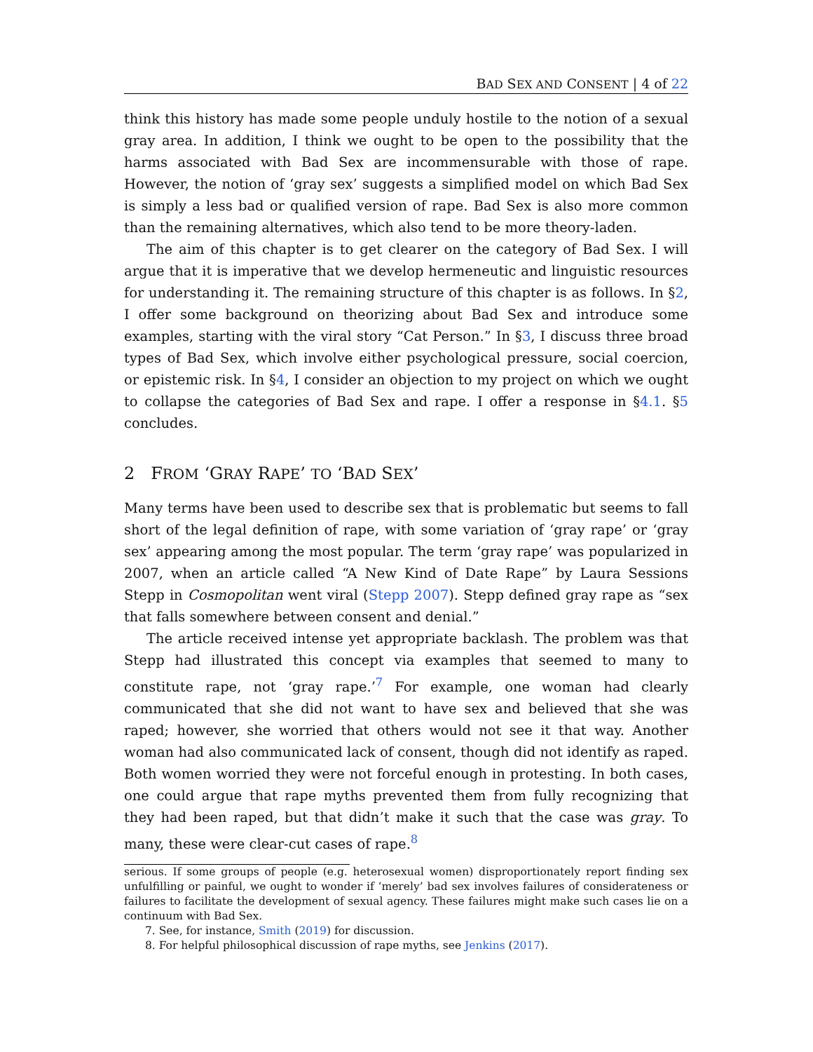BAD SEX AND CONSENT | 4 of 22
think this history has made some people unduly hostile to the notion of a sexual gray area. In addition, I think we ought to be open to the possibility that the harms associated with Bad Sex are incommensurable with those of rape. However, the notion of ‘gray sex’ suggests a simplified model on which Bad Sex is simply a less bad or qualified version of rape. Bad Sex is also more common than the remaining alternatives, which also tend to be more theory-laden.
The aim of this chapter is to get clearer on the category of Bad Sex. I will argue that it is imperative that we develop hermeneutic and linguistic resources for understanding it. The remaining structure of this chapter is as follows. In §2, I offer some background on theorizing about Bad Sex and introduce some examples, starting with the viral story “Cat Person.” In §3, I discuss three broad types of Bad Sex, which involve either psychological pressure, social coercion, or epistemic risk. In §4, I consider an objection to my project on which we ought to collapse the categories of Bad Sex and rape. I offer a response in §4.1. §5 concludes.
2 FROM ‘GRAY RAPE’ TO ‘BAD SEX’
Many terms have been used to describe sex that is problematic but seems to fall short of the legal definition of rape, with some variation of ‘gray rape’ or ‘gray sex’ appearing among the most popular. The term ‘gray rape’ was popularized in 2007, when an article called “A New Kind of Date Rape” by Laura Sessions Stepp in Cosmopolitan went viral (Stepp 2007). Stepp defined gray rape as “sex that falls somewhere between consent and denial.”
The article received intense yet appropriate backlash. The problem was that Stepp had illustrated this concept via examples that seemed to many to constitute rape, not ‘gray rape.’<sup>7</sup> For example, one woman had clearly communicated that she did not want to have sex and believed that she was raped; however, she worried that others would not see it that way. Another woman had also communicated lack of consent, though did not identify as raped. Both women worried they were not forceful enough in protesting. In both cases, one could argue that rape myths prevented them from fully recognizing that they had been raped, but that didn’t make it such that the case was gray. To many, these were clear-cut cases of rape.<sup>8</sup>
serious. If some groups of people (e.g. heterosexual women) disproportionately report finding sex unfulfilling or painful, we ought to wonder if ‘merely’ bad sex involves failures of considerateness or failures to facilitate the development of sexual agency. These failures might make such cases lie on a continuum with Bad Sex.
7. See, for instance, Smith (2019) for discussion.
8. For helpful philosophical discussion of rape myths, see Jenkins (2017).